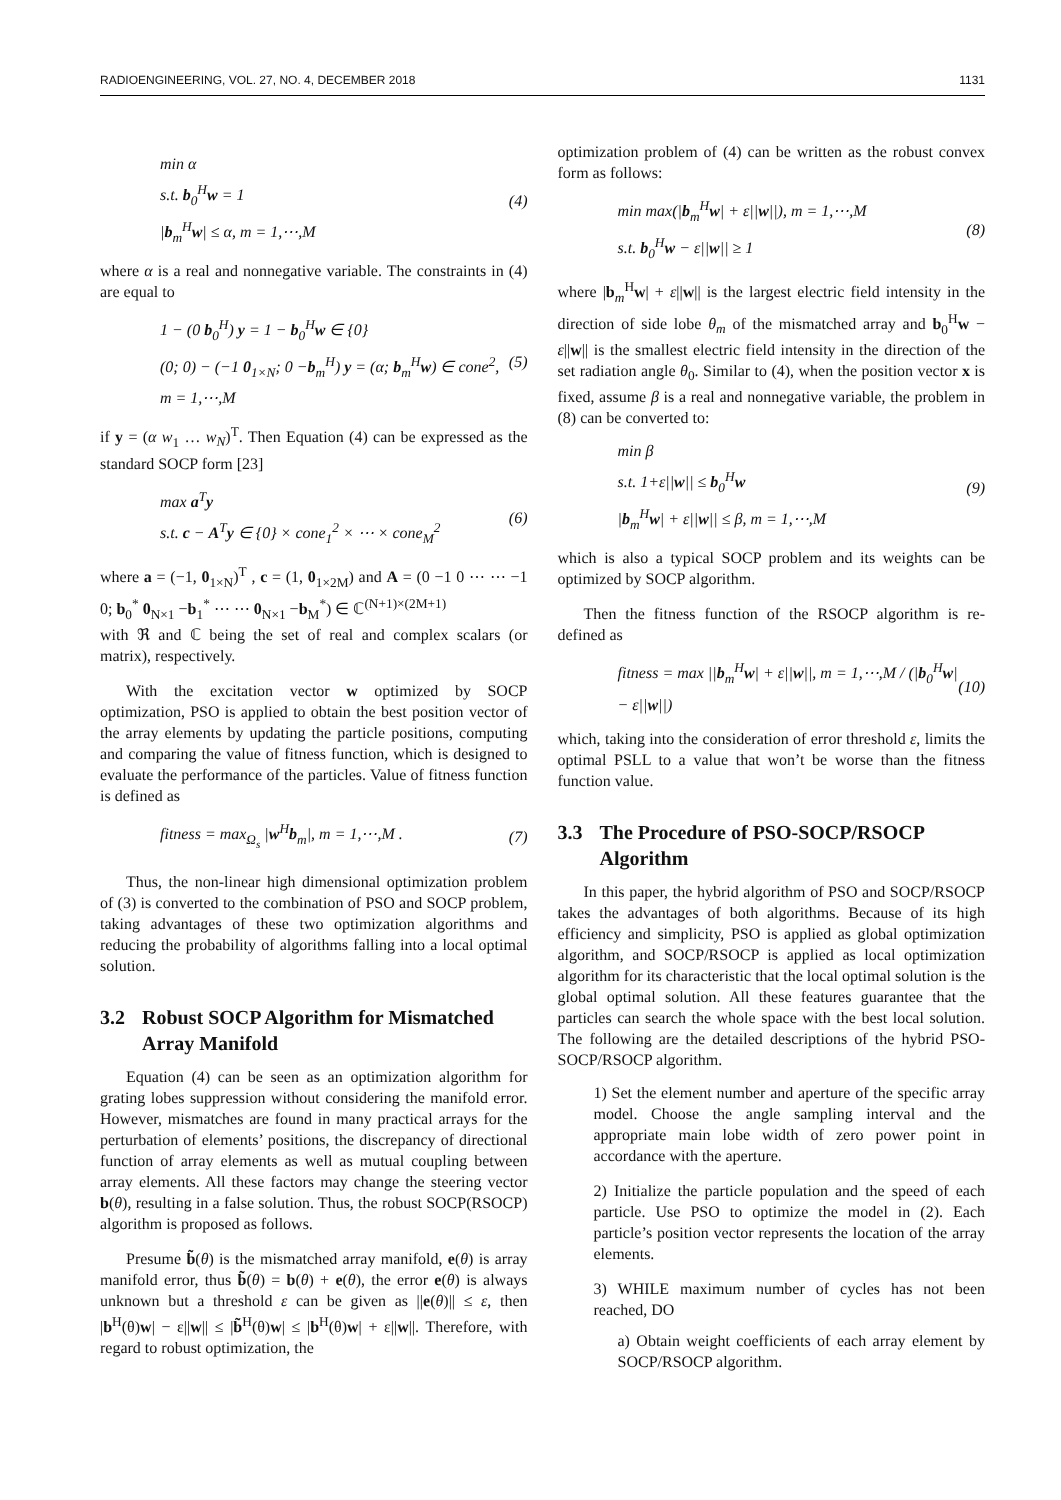RADIOENGINEERING, VOL. 27, NO. 4, DECEMBER 2018 1131
min α
s.t. b<sub>0</sub><sup>H</sup>w = 1
|b<sub>m</sub><sup>H</sup>w| ≤ α, m = 1,⋯,M
(4)
where α is a real and nonnegative variable. The constraints in (4) are equal to
1 − (0 b<sub>0</sub><sup>H</sup>) y = 1 − b<sub>0</sub><sup>H</sup>w ∈ {0}
(0; 0) − (−1 0<sub>1×N</sub>; 0 −b<sub>m</sub><sup>H</sup>) y = (α; b<sub>m</sub><sup>H</sup>w) ∈ cone<sup>2</sup>, m = 1,⋯,M
(5)
if y = (α w<sub>1</sub> … w<sub>N</sub>)<sup>T</sup>. Then Equation (4) can be expressed as the standard SOCP form [23]
max a<sup>T</sup>y
s.t. c − A<sup>T</sup>y ∈ {0} × cone<sub>1</sub><sup>2</sup> × ⋯ × cone<sub>M</sub><sup>2</sup>
(6)
where a = (−1, 0<sub>1×N</sub>)<sup>T</sup> , c = (1, 0<sub>1×2M</sub>) and A = (0 −1 0 ⋯ ⋯ −1 0; b<sub>0</sub><sup>*</sup> 0<sub>N×1</sub> −b<sub>1</sub><sup>*</sup> ⋯ ⋯ 0<sub>N×1</sub> −b<sub>M</sub><sup>*</sup>) ∈ ℂ<sup>(N+1)×(2M+1)</sup>
with ℜ and ℂ being the set of real and complex scalars (or matrix), respectively.
With the excitation vector w optimized by SOCP optimization, PSO is applied to obtain the best position vector of the array elements by updating the particle positions, computing and comparing the value of fitness function, which is designed to evaluate the performance of the particles. Value of fitness function is defined as
fitness = max<sub>Ω<sub>s</sub></sub> |w<sup>H</sup>b<sub>m</sub>|, m = 1,⋯,M .
(7)
Thus, the non-linear high dimensional optimization problem of (3) is converted to the combination of PSO and SOCP problem, taking advantages of these two optimization algorithms and reducing the probability of algorithms falling into a local optimal solution.
3.2 Robust SOCP Algorithm for Mismatched Array Manifold
Equation (4) can be seen as an optimization algorithm for grating lobes suppression without considering the manifold error. However, mismatches are found in many practical arrays for the perturbation of elements’ positions, the discrepancy of directional function of array elements as well as mutual coupling between array elements. All these factors may change the steering vector b(θ), resulting in a false solution. Thus, the robust SOCP(RSOCP) algorithm is proposed as follows.
Presume b̃(θ) is the mismatched array manifold, e(θ) is array manifold error, thus b̃(θ) = b(θ) + e(θ), the error e(θ) is always unknown but a threshold ε can be given as ||e(θ)|| ≤ ε, then |b<sup>H</sup>(θ)w| − ε||w|| ≤ |b̃<sup>H</sup>(θ)w| ≤ |b<sup>H</sup>(θ)w| + ε||w||. Therefore, with regard to robust optimization, the
optimization problem of (4) can be written as the robust convex form as follows:
min max(|b<sub>m</sub><sup>H</sup>w| + ε||w||), m = 1,⋯,M
s.t. b<sub>0</sub><sup>H</sup>w − ε||w|| ≥ 1
(8)
where |b<sub>m</sub><sup>H</sup>w| + ε||w|| is the largest electric field intensity in the direction of side lobe θ<sub>m</sub> of the mismatched array and b<sub>0</sub><sup>H</sup>w − ε||w|| is the smallest electric field intensity in the direction of the set radiation angle θ<sub>0</sub>. Similar to (4), when the position vector x is fixed, assume β is a real and nonnegative variable, the problem in (8) can be converted to:
min β
s.t. 1+ε||w|| ≤ b<sub>0</sub><sup>H</sup>w
|b<sub>m</sub><sup>H</sup>w| + ε||w|| ≤ β, m = 1,⋯,M
(9)
which is also a typical SOCP problem and its weights can be optimized by SOCP algorithm.
Then the fitness function of the RSOCP algorithm is re-defined as
fitness = max ||b<sub>m</sub><sup>H</sup>w| + ε||w||, m = 1,⋯,M / (|b<sub>0</sub><sup>H</sup>w| − ε||w||)
(10)
which, taking into the consideration of error threshold ε, limits the optimal PSLL to a value that won’t be worse than the fitness function value.
3.3 The Procedure of PSO-SOCP/RSOCP Algorithm
In this paper, the hybrid algorithm of PSO and SOCP/RSOCP takes the advantages of both algorithms. Because of its high efficiency and simplicity, PSO is applied as global optimization algorithm, and SOCP/RSOCP is applied as local optimization algorithm for its characteristic that the local optimal solution is the global optimal solution. All these features guarantee that the particles can search the whole space with the best local solution. The following are the detailed descriptions of the hybrid PSO-SOCP/RSOCP algorithm.
1) Set the element number and aperture of the specific array model. Choose the angle sampling interval and the appropriate main lobe width of zero power point in accordance with the aperture.
2) Initialize the particle population and the speed of each particle. Use PSO to optimize the model in (2). Each particle’s position vector represents the location of the array elements.
3) WHILE maximum number of cycles has not been reached, DO
a) Obtain weight coefficients of each array element by SOCP/RSOCP algorithm.